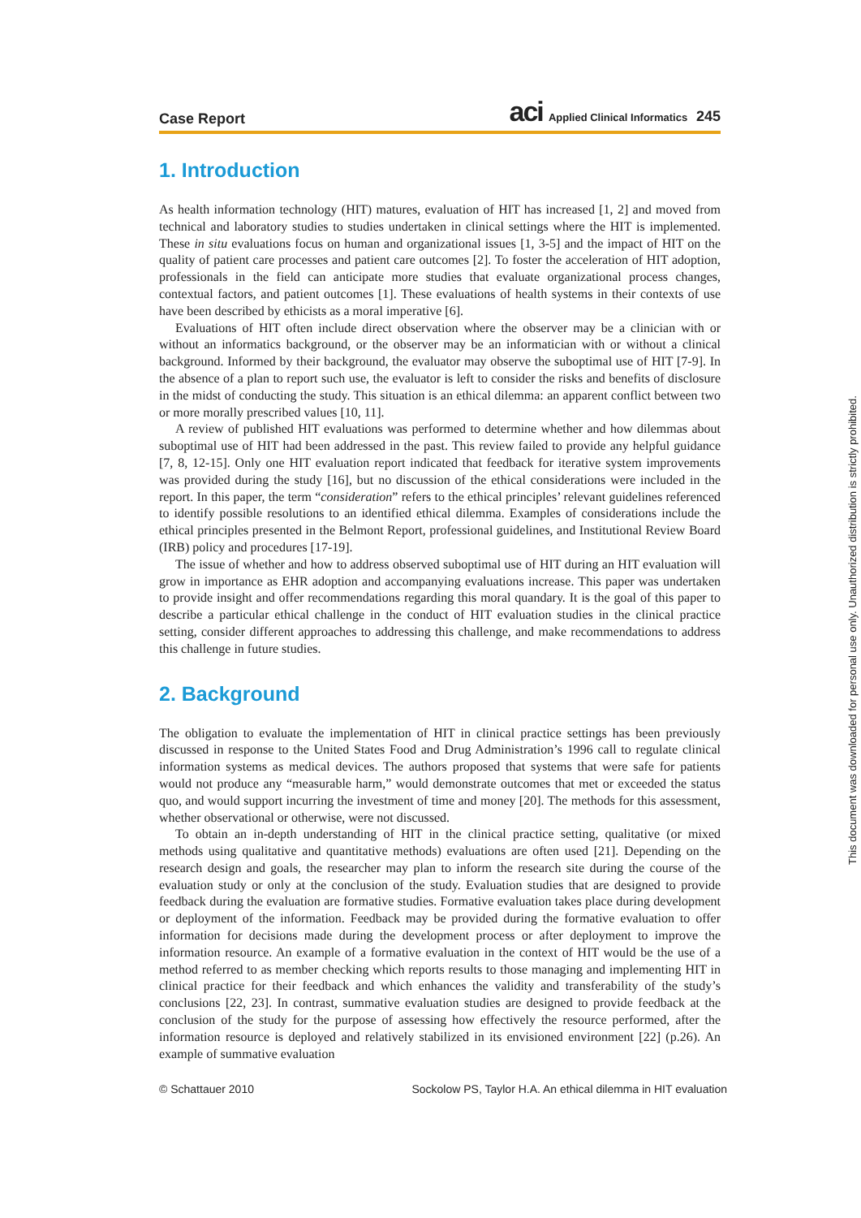Case Report
aci Applied Clinical Informatics 245
1. Introduction
As health information technology (HIT) matures, evaluation of HIT has increased [1, 2] and moved from technical and laboratory studies to studies undertaken in clinical settings where the HIT is implemented. These in situ evaluations focus on human and organizational issues [1, 3-5] and the impact of HIT on the quality of patient care processes and patient care outcomes [2]. To foster the acceleration of HIT adoption, professionals in the field can anticipate more studies that evaluate organizational process changes, contextual factors, and patient outcomes [1]. These evaluations of health systems in their contexts of use have been described by ethicists as a moral imperative [6].
Evaluations of HIT often include direct observation where the observer may be a clinician with or without an informatics background, or the observer may be an informatician with or without a clinical background. Informed by their background, the evaluator may observe the suboptimal use of HIT [7-9]. In the absence of a plan to report such use, the evaluator is left to consider the risks and benefits of disclosure in the midst of conducting the study. This situation is an ethical dilemma: an apparent conflict between two or more morally prescribed values [10, 11].
A review of published HIT evaluations was performed to determine whether and how dilemmas about suboptimal use of HIT had been addressed in the past. This review failed to provide any helpful guidance [7, 8, 12-15]. Only one HIT evaluation report indicated that feedback for iterative system improvements was provided during the study [16], but no discussion of the ethical considerations were included in the report. In this paper, the term “consideration” refers to the ethical principles’ relevant guidelines referenced to identify possible resolutions to an identified ethical dilemma. Examples of considerations include the ethical principles presented in the Belmont Report, professional guidelines, and Institutional Review Board (IRB) policy and procedures [17-19].
The issue of whether and how to address observed suboptimal use of HIT during an HIT evaluation will grow in importance as EHR adoption and accompanying evaluations increase. This paper was undertaken to provide insight and offer recommendations regarding this moral quandary. It is the goal of this paper to describe a particular ethical challenge in the conduct of HIT evaluation studies in the clinical practice setting, consider different approaches to addressing this challenge, and make recommendations to address this challenge in future studies.
2. Background
The obligation to evaluate the implementation of HIT in clinical practice settings has been previously discussed in response to the United States Food and Drug Administration’s 1996 call to regulate clinical information systems as medical devices. The authors proposed that systems that were safe for patients would not produce any “measurable harm,” would demonstrate outcomes that met or exceeded the status quo, and would support incurring the investment of time and money [20]. The methods for this assessment, whether observational or otherwise, were not discussed.
To obtain an in-depth understanding of HIT in the clinical practice setting, qualitative (or mixed methods using qualitative and quantitative methods) evaluations are often used [21]. Depending on the research design and goals, the researcher may plan to inform the research site during the course of the evaluation study or only at the conclusion of the study. Evaluation studies that are designed to provide feedback during the evaluation are formative studies. Formative evaluation takes place during development or deployment of the information. Feedback may be provided during the formative evaluation to offer information for decisions made during the development process or after deployment to improve the information resource. An example of a formative evaluation in the context of HIT would be the use of a method referred to as member checking which reports results to those managing and implementing HIT in clinical practice for their feedback and which enhances the validity and transferability of the study’s conclusions [22, 23]. In contrast, summative evaluation studies are designed to provide feedback at the conclusion of the study for the purpose of assessing how effectively the resource performed, after the information resource is deployed and relatively stabilized in its envisioned environment [22] (p.26). An example of summative evaluation
© Schattauer 2010 Sockolow PS, Taylor H.A. An ethical dilemma in HIT evaluation
This document was downloaded for personal use only. Unauthorized distribution is strictly prohibited.